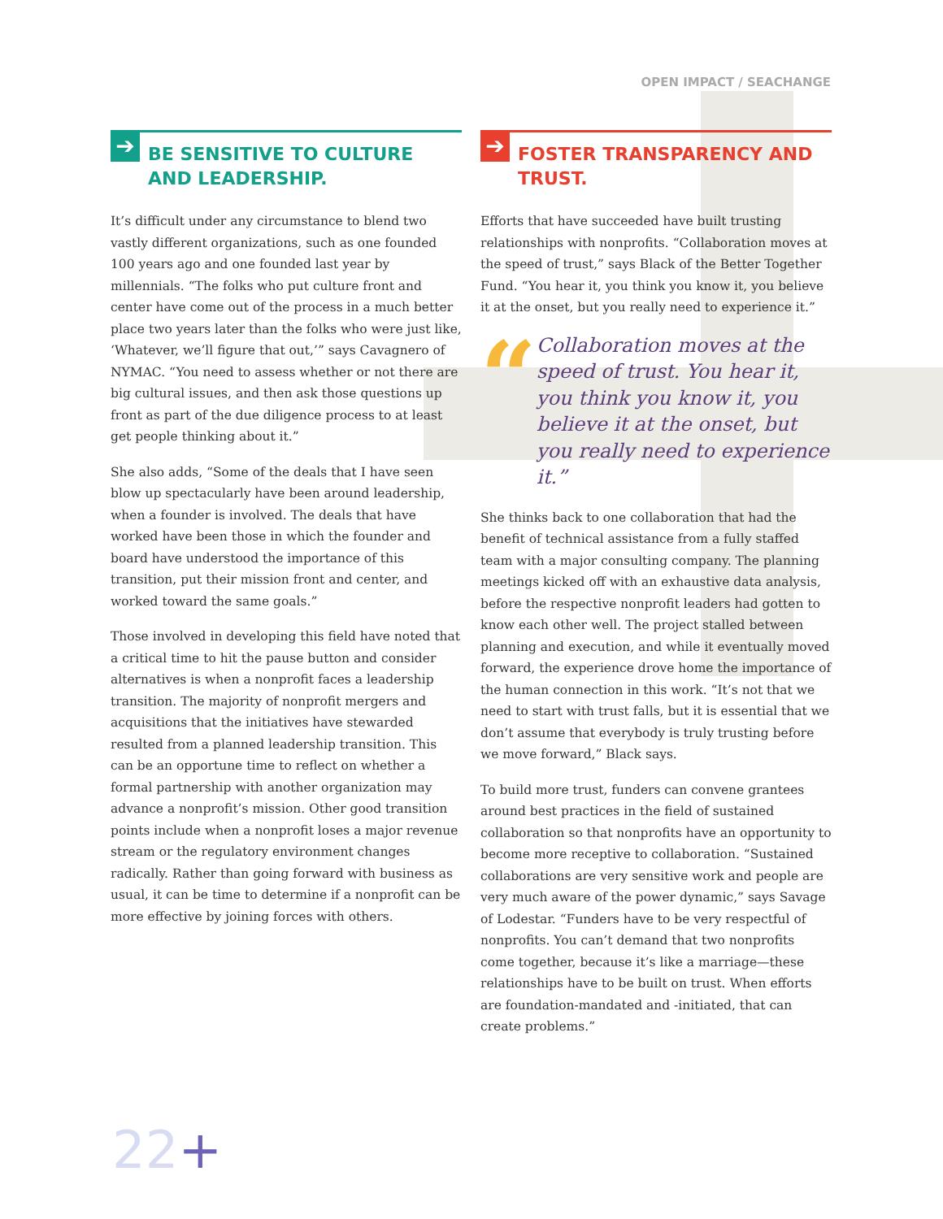OPEN IMPACT / SEACHANGE
➔ BE SENSITIVE TO CULTURE AND LEADERSHIP.
It’s difficult under any circumstance to blend two vastly different organizations, such as one founded 100 years ago and one founded last year by millennials. “The folks who put culture front and center have come out of the process in a much better place two years later than the folks who were just like, ‘Whatever, we’ll figure that out,’” says Cavagnero of NYMAC. “You need to assess whether or not there are big cultural issues, and then ask those questions up front as part of the due diligence process to at least get people thinking about it.”
She also adds, “Some of the deals that I have seen blow up spectacularly have been around leadership, when a founder is involved. The deals that have worked have been those in which the founder and board have understood the importance of this transition, put their mission front and center, and worked toward the same goals.”
Those involved in developing this field have noted that a critical time to hit the pause button and consider alternatives is when a nonprofit faces a leadership transition. The majority of nonprofit mergers and acquisitions that the initiatives have stewarded resulted from a planned leadership transition. This can be an opportune time to reflect on whether a formal partnership with another organization may advance a nonprofit’s mission. Other good transition points include when a nonprofit loses a major revenue stream or the regulatory environment changes radically. Rather than going forward with business as usual, it can be time to determine if a nonprofit can be more effective by joining forces with others.
➔ FOSTER TRANSPARENCY AND TRUST.
Efforts that have succeeded have built trusting relationships with nonprofits. “Collaboration moves at the speed of trust,” says Black of the Better Together Fund. “You hear it, you think you know it, you believe it at the onset, but you really need to experience it.”
“
Collaboration moves at the speed of trust. You hear it, you think you know it, you believe it at the onset, but you really need to experience it.”
She thinks back to one collaboration that had the benefit of technical assistance from a fully staffed team with a major consulting company. The planning meetings kicked off with an exhaustive data analysis, before the respective nonprofit leaders had gotten to know each other well. The project stalled between planning and execution, and while it eventually moved forward, the experience drove home the importance of the human connection in this work. “It’s not that we need to start with trust falls, but it is essential that we don’t assume that everybody is truly trusting before we move forward,” Black says.
To build more trust, funders can convene grantees around best practices in the field of sustained collaboration so that nonprofits have an opportunity to become more receptive to collaboration. “Sustained collaborations are very sensitive work and people are very much aware of the power dynamic,” says Savage of Lodestar. “Funders have to be very respectful of nonprofits. You can’t demand that two nonprofits come together, because it’s like a marriage—these relationships have to be built on trust. When efforts are foundation-mandated and -initiated, that can create problems.”
22+